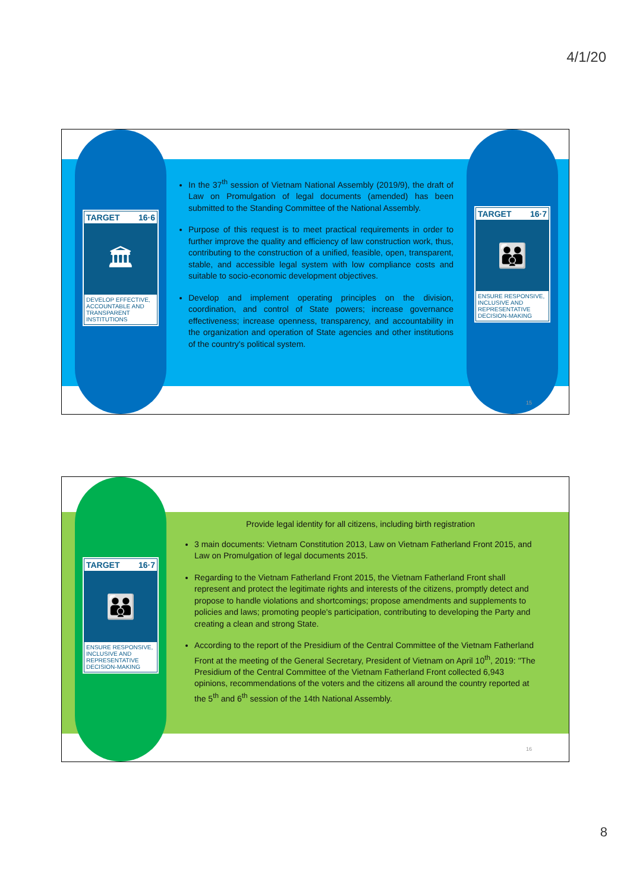4/1/20
TARGET 16·6
🏛
DEVELOP EFFECTIVE, ACCOUNTABLE AND TRANSPARENT INSTITUTIONS
TARGET 16·7
👪
ENSURE RESPONSIVE, INCLUSIVE AND REPRESENTATIVE DECISION-MAKING
In the 37<sup>th</sup> session of Vietnam National Assembly (2019/9), the draft of Law on Promulgation of legal documents (amended) has been submitted to the Standing Committee of the National Assembly.
Purpose of this request is to meet practical requirements in order to further improve the quality and efficiency of law construction work, thus, contributing to the construction of a unified, feasible, open, transparent, stable, and accessible legal system with low compliance costs and suitable to socio-economic development objectives.
Develop and implement operating principles on the division, coordination, and control of State powers; increase governance effectiveness; increase openness, transparency, and accountability in the organization and operation of State agencies and other institutions of the country's political system.
15
TARGET 16·7
👪
ENSURE RESPONSIVE, INCLUSIVE AND REPRESENTATIVE DECISION-MAKING
Provide legal identity for all citizens, including birth registration
3 main documents: Vietnam Constitution 2013, Law on Vietnam Fatherland Front 2015, and Law on Promulgation of legal documents 2015.
Regarding to the Vietnam Fatherland Front 2015, the Vietnam Fatherland Front shall represent and protect the legitimate rights and interests of the citizens, promptly detect and propose to handle violations and shortcomings; propose amendments and supplements to policies and laws; promoting people's participation, contributing to developing the Party and creating a clean and strong State.
According to the report of the Presidium of the Central Committee of the Vietnam Fatherland Front at the meeting of the General Secretary, President of Vietnam on April 10<sup>th</sup>, 2019: "The Presidium of the Central Committee of the Vietnam Fatherland Front collected 6,943 opinions, recommendations of the voters and the citizens all around the country reported at the 5<sup>th</sup> and 6<sup>th</sup> session of the 14th National Assembly.
16
8